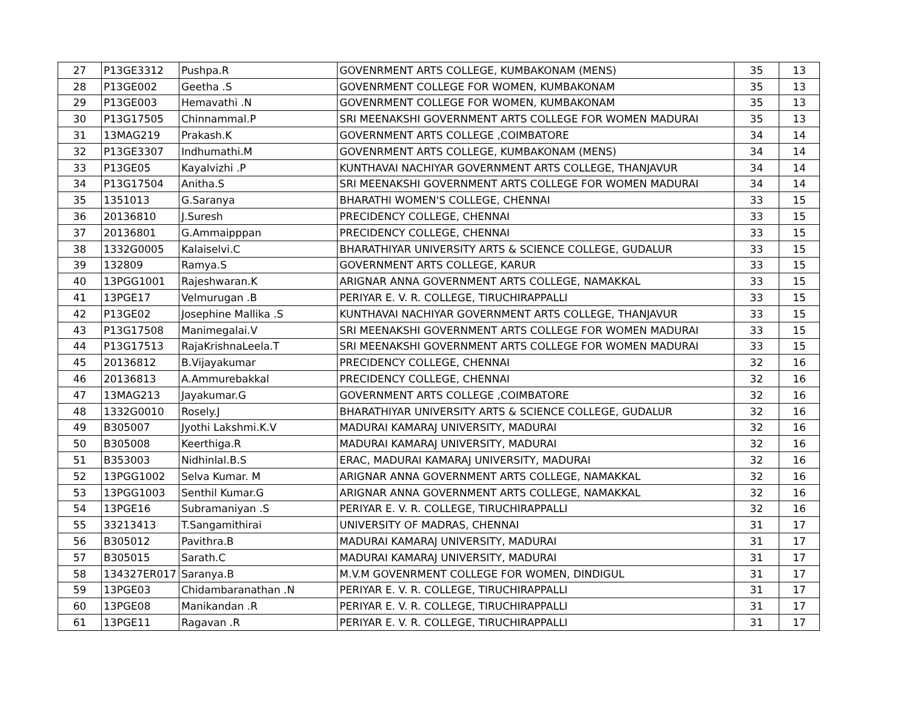| 27 | P13GE3312 | Pushpa.R | GOVENRMENT ARTS COLLEGE, KUMBAKONAM (MENS) | 35 | 13 |
| 28 | P13GE002 | Geetha .S | GOVENRMENT COLLEGE FOR WOMEN, KUMBAKONAM | 35 | 13 |
| 29 | P13GE003 | Hemavathi .N | GOVENRMENT COLLEGE FOR WOMEN, KUMBAKONAM | 35 | 13 |
| 30 | P13G17505 | Chinnammal.P | SRI MEENAKSHI GOVERNMENT ARTS COLLEGE FOR WOMEN MADURAI | 35 | 13 |
| 31 | 13MAG219 | Prakash.K | GOVERNMENT ARTS COLLEGE ,COIMBATORE | 34 | 14 |
| 32 | P13GE3307 | Indhumathi.M | GOVENRMENT ARTS COLLEGE, KUMBAKONAM (MENS) | 34 | 14 |
| 33 | P13GE05 | Kayalvizhi .P | KUNTHAVAI NACHIYAR GOVERNMENT ARTS COLLEGE, THANJAVUR | 34 | 14 |
| 34 | P13G17504 | Anitha.S | SRI MEENAKSHI GOVERNMENT ARTS COLLEGE FOR WOMEN MADURAI | 34 | 14 |
| 35 | 1351013 | G.Saranya | BHARATHI WOMEN'S COLLEGE, CHENNAI | 33 | 15 |
| 36 | 20136810 | J.Suresh | PRECIDENCY COLLEGE, CHENNAI | 33 | 15 |
| 37 | 20136801 | G.Ammaipppan | PRECIDENCY COLLEGE, CHENNAI | 33 | 15 |
| 38 | 1332G0005 | Kalaiselvi.C | BHARATHIYAR UNIVERSITY ARTS & SCIENCE COLLEGE, GUDALUR | 33 | 15 |
| 39 | 132809 | Ramya.S | GOVERNMENT ARTS COLLEGE, KARUR | 33 | 15 |
| 40 | 13PGG1001 | Rajeshwaran.K | ARIGNAR ANNA GOVERNMENT ARTS COLLEGE, NAMAKKAL | 33 | 15 |
| 41 | 13PGE17 | Velmurugan .B | PERIYAR E. V. R. COLLEGE, TIRUCHIRAPPALLI | 33 | 15 |
| 42 | P13GE02 | Josephine Mallika .S | KUNTHAVAI NACHIYAR GOVERNMENT ARTS COLLEGE, THANJAVUR | 33 | 15 |
| 43 | P13G17508 | Manimegalai.V | SRI MEENAKSHI GOVERNMENT ARTS COLLEGE FOR WOMEN MADURAI | 33 | 15 |
| 44 | P13G17513 | RajaKrishnaLeela.T | SRI MEENAKSHI GOVERNMENT ARTS COLLEGE FOR WOMEN MADURAI | 33 | 15 |
| 45 | 20136812 | B.Vijayakumar | PRECIDENCY COLLEGE, CHENNAI | 32 | 16 |
| 46 | 20136813 | A.Ammurebakkal | PRECIDENCY COLLEGE, CHENNAI | 32 | 16 |
| 47 | 13MAG213 | Jayakumar.G | GOVERNMENT ARTS COLLEGE ,COIMBATORE | 32 | 16 |
| 48 | 1332G0010 | Rosely.J | BHARATHIYAR UNIVERSITY ARTS & SCIENCE COLLEGE, GUDALUR | 32 | 16 |
| 49 | B305007 | Jyothi Lakshmi.K.V | MADURAI KAMARAJ UNIVERSITY, MADURAI | 32 | 16 |
| 50 | B305008 | Keerthiga.R | MADURAI KAMARAJ UNIVERSITY, MADURAI | 32 | 16 |
| 51 | B353003 | Nidhinlal.B.S | ERAC, MADURAI KAMARAJ UNIVERSITY, MADURAI | 32 | 16 |
| 52 | 13PGG1002 | Selva Kumar. M | ARIGNAR ANNA GOVERNMENT ARTS COLLEGE, NAMAKKAL | 32 | 16 |
| 53 | 13PGG1003 | Senthil Kumar.G | ARIGNAR ANNA GOVERNMENT ARTS COLLEGE, NAMAKKAL | 32 | 16 |
| 54 | 13PGE16 | Subramaniyan .S | PERIYAR E. V. R. COLLEGE, TIRUCHIRAPPALLI | 32 | 16 |
| 55 | 33213413 | T.Sangamithirai | UNIVERSITY OF MADRAS, CHENNAI | 31 | 17 |
| 56 | B305012 | Pavithra.B | MADURAI KAMARAJ UNIVERSITY, MADURAI | 31 | 17 |
| 57 | B305015 | Sarath.C | MADURAI KAMARAJ UNIVERSITY, MADURAI | 31 | 17 |
| 58 | 134327ER017 | Saranya.B | M.V.M GOVENRMENT COLLEGE FOR WOMEN, DINDIGUL | 31 | 17 |
| 59 | 13PGE03 | Chidambaranathan .N | PERIYAR E. V. R. COLLEGE, TIRUCHIRAPPALLI | 31 | 17 |
| 60 | 13PGE08 | Manikandan .R | PERIYAR E. V. R. COLLEGE, TIRUCHIRAPPALLI | 31 | 17 |
| 61 | 13PGE11 | Ragavan .R | PERIYAR E. V. R. COLLEGE, TIRUCHIRAPPALLI | 31 | 17 |